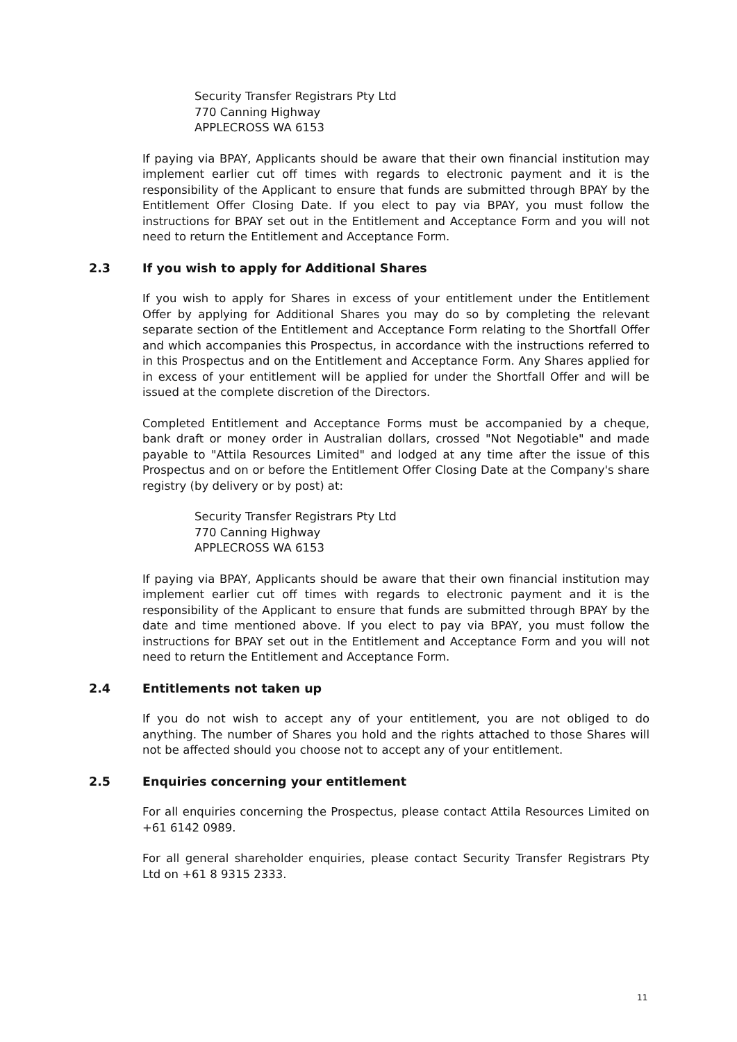Security Transfer Registrars Pty Ltd
770 Canning Highway
APPLECROSS WA 6153
If paying via BPAY, Applicants should be aware that their own financial institution may implement earlier cut off times with regards to electronic payment and it is the responsibility of the Applicant to ensure that funds are submitted through BPAY by the Entitlement Offer Closing Date. If you elect to pay via BPAY, you must follow the instructions for BPAY set out in the Entitlement and Acceptance Form and you will not need to return the Entitlement and Acceptance Form.
2.3 If you wish to apply for Additional Shares
If you wish to apply for Shares in excess of your entitlement under the Entitlement Offer by applying for Additional Shares you may do so by completing the relevant separate section of the Entitlement and Acceptance Form relating to the Shortfall Offer and which accompanies this Prospectus, in accordance with the instructions referred to in this Prospectus and on the Entitlement and Acceptance Form. Any Shares applied for in excess of your entitlement will be applied for under the Shortfall Offer and will be issued at the complete discretion of the Directors.
Completed Entitlement and Acceptance Forms must be accompanied by a cheque, bank draft or money order in Australian dollars, crossed "Not Negotiable" and made payable to "Attila Resources Limited" and lodged at any time after the issue of this Prospectus and on or before the Entitlement Offer Closing Date at the Company's share registry (by delivery or by post) at:
Security Transfer Registrars Pty Ltd
770 Canning Highway
APPLECROSS WA 6153
If paying via BPAY, Applicants should be aware that their own financial institution may implement earlier cut off times with regards to electronic payment and it is the responsibility of the Applicant to ensure that funds are submitted through BPAY by the date and time mentioned above. If you elect to pay via BPAY, you must follow the instructions for BPAY set out in the Entitlement and Acceptance Form and you will not need to return the Entitlement and Acceptance Form.
2.4 Entitlements not taken up
If you do not wish to accept any of your entitlement, you are not obliged to do anything. The number of Shares you hold and the rights attached to those Shares will not be affected should you choose not to accept any of your entitlement.
2.5 Enquiries concerning your entitlement
For all enquiries concerning the Prospectus, please contact Attila Resources Limited on +61 6142 0989.
For all general shareholder enquiries, please contact Security Transfer Registrars Pty Ltd on +61 8 9315 2333.
11